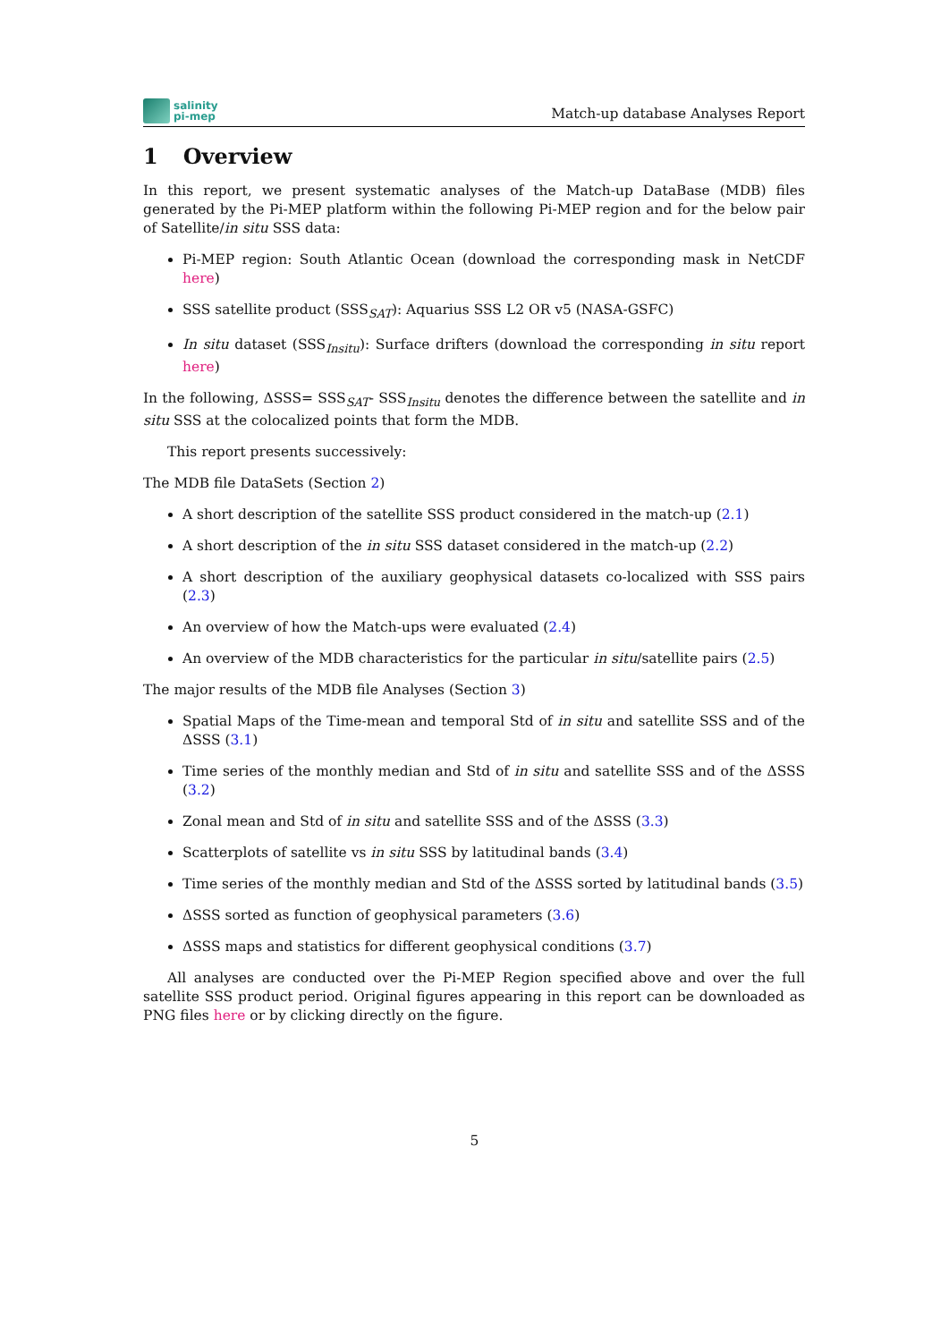salinity
pi-mep
Match-up database Analyses Report
1 Overview
In this report, we present systematic analyses of the Match-up DataBase (MDB) files generated by the Pi-MEP platform within the following Pi-MEP region and for the below pair of Satellite/in situ SSS data:
Pi-MEP region: South Atlantic Ocean (download the corresponding mask in NetCDF here)
SSS satellite product (SSS<sub>SAT</sub>): Aquarius SSS L2 OR v5 (NASA-GSFC)
In situ dataset (SSS<sub>Insitu</sub>): Surface drifters (download the corresponding in situ report here)
In the following, ΔSSS= SSS<sub>SAT</sub>- SSS<sub>Insitu</sub> denotes the difference between the satellite and in situ SSS at the colocalized points that form the MDB.
This report presents successively:
The MDB file DataSets (Section 2)
A short description of the satellite SSS product considered in the match-up (2.1)
A short description of the in situ SSS dataset considered in the match-up (2.2)
A short description of the auxiliary geophysical datasets co-localized with SSS pairs (2.3)
An overview of how the Match-ups were evaluated (2.4)
An overview of the MDB characteristics for the particular in situ/satellite pairs (2.5)
The major results of the MDB file Analyses (Section 3)
Spatial Maps of the Time-mean and temporal Std of in situ and satellite SSS and of the ΔSSS (3.1)
Time series of the monthly median and Std of in situ and satellite SSS and of the ΔSSS (3.2)
Zonal mean and Std of in situ and satellite SSS and of the ΔSSS (3.3)
Scatterplots of satellite vs in situ SSS by latitudinal bands (3.4)
Time series of the monthly median and Std of the ΔSSS sorted by latitudinal bands (3.5)
ΔSSS sorted as function of geophysical parameters (3.6)
ΔSSS maps and statistics for different geophysical conditions (3.7)
All analyses are conducted over the Pi-MEP Region specified above and over the full satellite SSS product period. Original figures appearing in this report can be downloaded as PNG files here or by clicking directly on the figure.
5